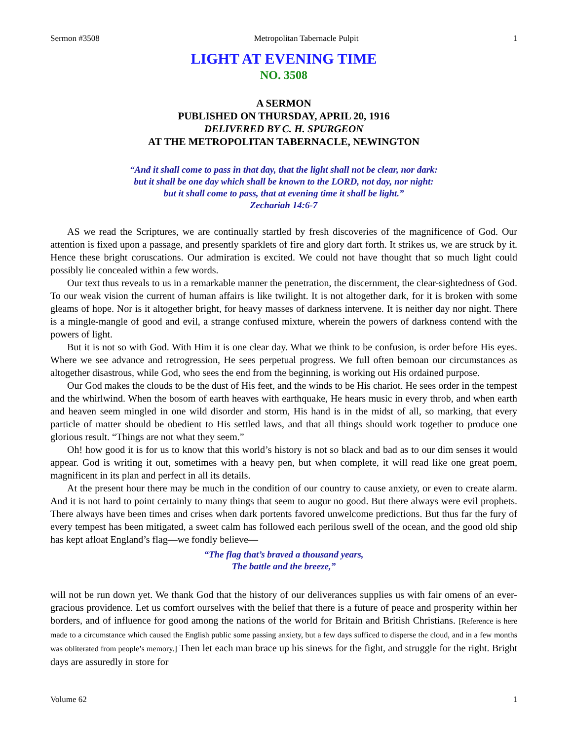Sermon #3508 Metropolitan Tabernacle Pulpit 1
LIGHT AT EVENING TIME
NO. 3508
A SERMON
PUBLISHED ON THURSDAY, APRIL 20, 1916
DELIVERED BY C. H. SPURGEON
AT THE METROPOLITAN TABERNACLE, NEWINGTON
“And it shall come to pass in that day, that the light shall not be clear, nor dark:
but it shall be one day which shall be known to the LORD, not day, nor night:
but it shall come to pass, that at evening time it shall be light.”
Zechariah 14:6-7
AS we read the Scriptures, we are continually startled by fresh discoveries of the magnificence of God. Our attention is fixed upon a passage, and presently sparklets of fire and glory dart forth. It strikes us, we are struck by it. Hence these bright coruscations. Our admiration is excited. We could not have thought that so much light could possibly lie concealed within a few words.
Our text thus reveals to us in a remarkable manner the penetration, the discernment, the clear-sightedness of God. To our weak vision the current of human affairs is like twilight. It is not altogether dark, for it is broken with some gleams of hope. Nor is it altogether bright, for heavy masses of darkness intervene. It is neither day nor night. There is a mingle-mangle of good and evil, a strange confused mixture, wherein the powers of darkness contend with the powers of light.
But it is not so with God. With Him it is one clear day. What we think to be confusion, is order before His eyes. Where we see advance and retrogression, He sees perpetual progress. We full often bemoan our circumstances as altogether disastrous, while God, who sees the end from the beginning, is working out His ordained purpose.
Our God makes the clouds to be the dust of His feet, and the winds to be His chariot. He sees order in the tempest and the whirlwind. When the bosom of earth heaves with earthquake, He hears music in every throb, and when earth and heaven seem mingled in one wild disorder and storm, His hand is in the midst of all, so marking, that every particle of matter should be obedient to His settled laws, and that all things should work together to produce one glorious result. “Things are not what they seem.”
Oh! how good it is for us to know that this world’s history is not so black and bad as to our dim senses it would appear. God is writing it out, sometimes with a heavy pen, but when complete, it will read like one great poem, magnificent in its plan and perfect in all its details.
At the present hour there may be much in the condition of our country to cause anxiety, or even to create alarm. And it is not hard to point certainly to many things that seem to augur no good. But there always were evil prophets. There always have been times and crises when dark portents favored unwelcome predictions. But thus far the fury of every tempest has been mitigated, a sweet calm has followed each perilous swell of the ocean, and the good old ship has kept afloat England’s flag—we fondly believe—
“The flag that’s braved a thousand years,
The battle and the breeze,”
will not be run down yet. We thank God that the history of our deliverances supplies us with fair omens of an ever-gracious providence. Let us comfort ourselves with the belief that there is a future of peace and prosperity within her borders, and of influence for good among the nations of the world for Britain and British Christians. [Reference is here made to a circumstance which caused the English public some passing anxiety, but a few days sufficed to disperse the cloud, and in a few months was obliterated from people’s memory.] Then let each man brace up his sinews for the fight, and struggle for the right. Bright days are assuredly in store for
Volume 62 1